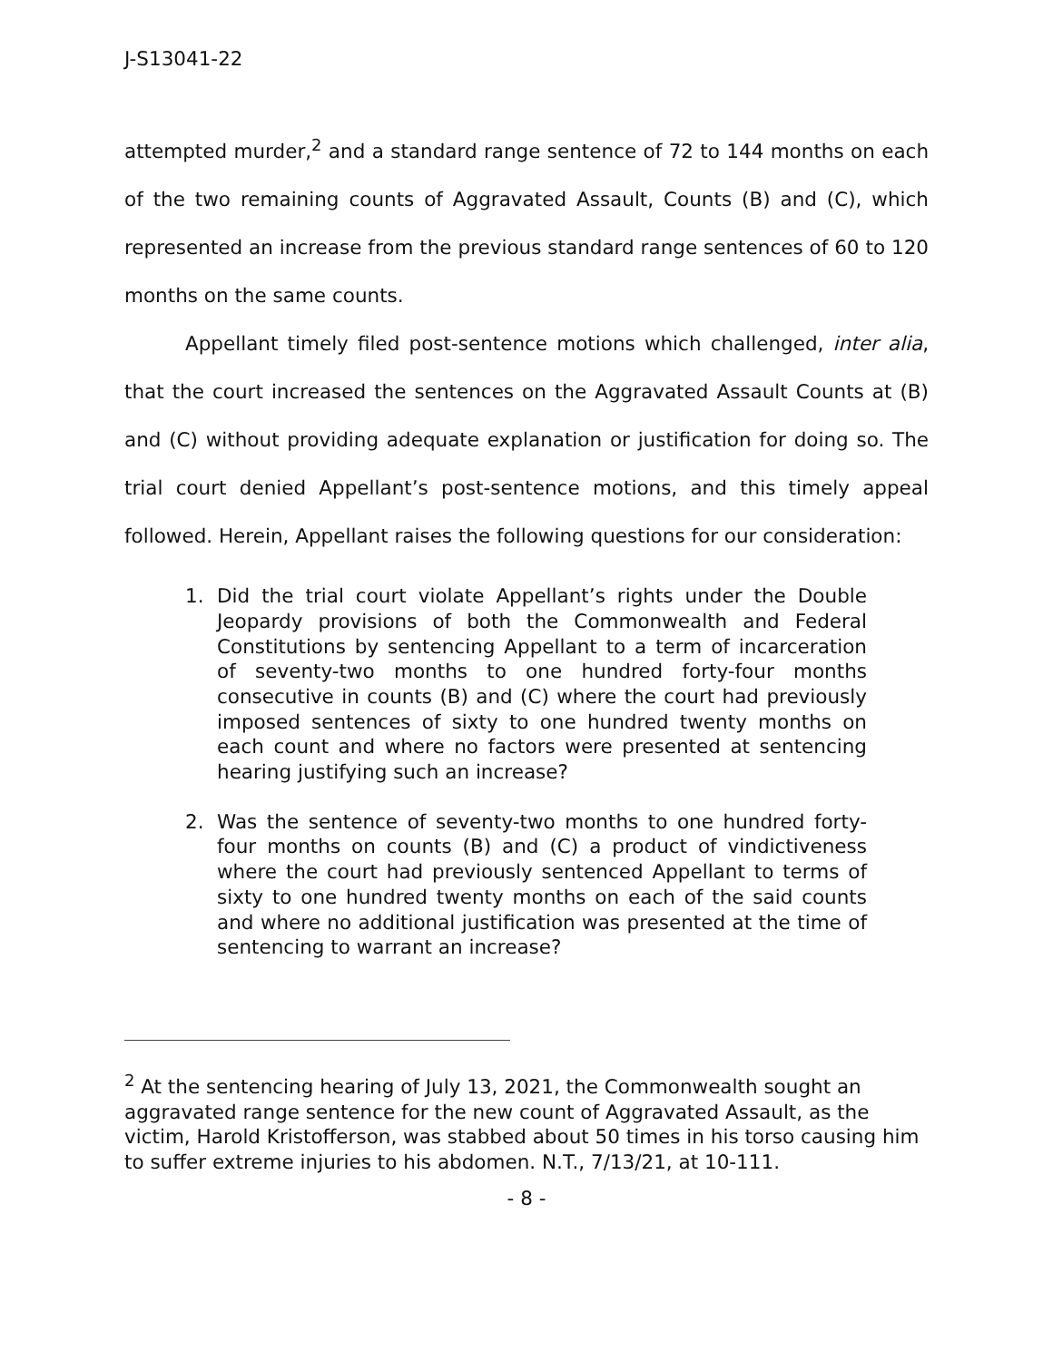J-S13041-22
attempted murder,<sup>2</sup> and a standard range sentence of 72 to 144 months on each of the two remaining counts of Aggravated Assault, Counts (B) and (C), which represented an increase from the previous standard range sentences of 60 to 120 months on the same counts.
Appellant timely filed post-sentence motions which challenged, inter alia, that the court increased the sentences on the Aggravated Assault Counts at (B) and (C) without providing adequate explanation or justification for doing so. The trial court denied Appellant’s post-sentence motions, and this timely appeal followed. Herein, Appellant raises the following questions for our consideration:
1. Did the trial court violate Appellant’s rights under the Double Jeopardy provisions of both the Commonwealth and Federal Constitutions by sentencing Appellant to a term of incarceration of seventy-two months to one hundred forty-four months consecutive in counts (B) and (C) where the court had previously imposed sentences of sixty to one hundred twenty months on each count and where no factors were presented at sentencing hearing justifying such an increase?
2. Was the sentence of seventy-two months to one hundred forty-four months on counts (B) and (C) a product of vindictiveness where the court had previously sentenced Appellant to terms of sixty to one hundred twenty months on each of the said counts and where no additional justification was presented at the time of sentencing to warrant an increase?
<sup>2</sup> At the sentencing hearing of July 13, 2021, the Commonwealth sought an aggravated range sentence for the new count of Aggravated Assault, as the victim, Harold Kristofferson, was stabbed about 50 times in his torso causing him to suffer extreme injuries to his abdomen. N.T., 7/13/21, at 10-111.
- 8 -